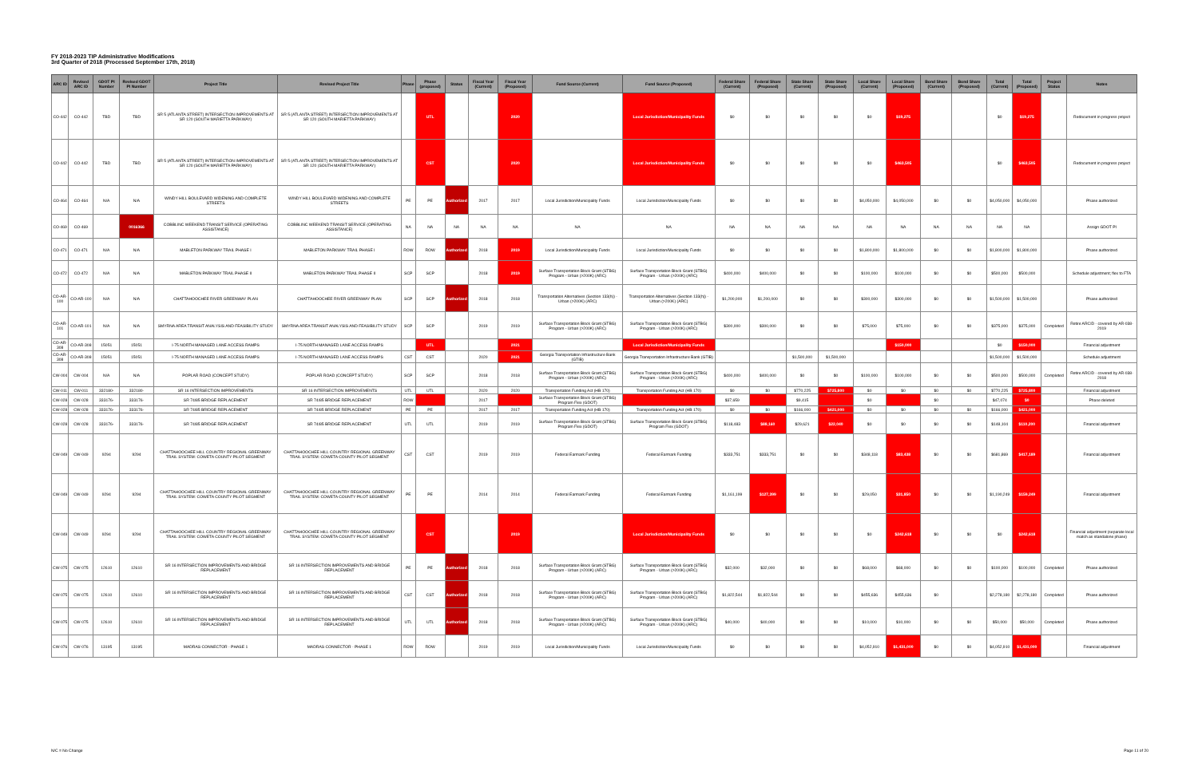FY 2018-2023 TIP Administrative Modifications
3rd Quarter of 2018 (Processed September 17th, 2018)
| ARC ID | Revised ARC ID | GDOT PI Number | Revised GDOT PI Number | Project Title | Revised Project Title | Phase | Phase (proposed) | Status | Fiscal Year (Current) | Fiscal Year (Proposed) | Fund Source (Current) | Fund Source (Proposed) | Federal Share (Current) | Federal Share (Proposed) | State Share (Current) | State Share (Proposed) | Local Share (Current) | Local Share (Proposed) | Bond Share (Current) | Bond Share (Proposed) | Total (Current) | Total (Proposed) | Project Status | Notes |
| --- | --- | --- | --- | --- | --- | --- | --- | --- | --- | --- | --- | --- | --- | --- | --- | --- | --- | --- | --- | --- | --- | --- | --- | --- |
| CO-442 | CO-442 | TBD | TBD | SR 5 (ATLANTA STREET) INTERSECTION IMPROVEMENTS AT SR 120 (SOUTH MARIETTA PARKWAY) | SR 5 (ATLANTA STREET) INTERSECTION IMPROVEMENTS AT SR 120 (SOUTH MARIETTA PARKWAY) | | UTL | | | 2020 | | Local Jurisdiction/Municipality Funds | $0 | $0 | $0 | $0 | $0 | $19,275 | | | $0 | $19,275 | | Redocument in progress project |
| CO-442 | CO-442 | TBD | TBD | SR 5 (ATLANTA STREET) INTERSECTION IMPROVEMENTS AT SR 120 (SOUTH MARIETTA PARKWAY) | SR 5 (ATLANTA STREET) INTERSECTION IMPROVEMENTS AT SR 120 (SOUTH MARIETTA PARKWAY) | | CST | | | 2020 | | Local Jurisdiction/Municipality Funds | $0 | $0 | $0 | $0 | $0 | $463,505 | | | $0 | $463,505 | | Redocument in progress project |
| CO-464 | CO-464 | N/A | N/A | WINDY HILL BOULEVARD WIDENING AND COMPLETE STREETS | WINDY HILL BOULEVARD WIDENING AND COMPLETE STREETS | PE | PE | Authorized | 2017 | 2017 | Local Jurisdiction/Municipality Funds | Local Jurisdiction/Municipality Funds | $0 | $0 | $0 | $0 | $4,050,000 | $4,050,000 | $0 | $0 | $4,050,000 | $4,050,000 | | Phase authorized |
| CO-469 | CO-469 | | 0016366 | COBBLINC WEEKEND TRANSIT SERVICE (OPERATING ASSISTANCE) | COBBLINC WEEKEND TRANSIT SERVICE (OPERATING ASSISTANCE) | NA | NA | NA | NA | NA | NA | NA | NA | NA | NA | NA | NA | NA | NA | NA | NA | NA | | Assign GDOT PI |
| CO-471 | CO-471 | N/A | N/A | MABLETON PARKWAY TRAIL PHASE I | MABLETON PARKWAY TRAIL PHASE I | ROW | ROW | Authorized | 2018 | 2019 | Local Jurisdiction/Municipality Funds | Local Jurisdiction/Municipality Funds | $0 | $0 | $0 | $0 | $1,800,000 | $1,800,000 | $0 | $0 | $1,800,000 | $1,800,000 | | Phase authorized |
| CO-472 | CO-472 | N/A | N/A | MABLETON PARKWAY TRAIL PHASE II | MABLETON PARKWAY TRAIL PHASE II | SCP | SCP | | 2018 | 2019 | Surface Transportation Block Grant (STBG) Program - Urban (>200K) (ARC) | Surface Transportation Block Grant (STBG) Program - Urban (>200K) (ARC) | $400,000 | $400,000 | $0 | $0 | $100,000 | $100,000 | $0 | $0 | $500,000 | $500,000 | | Schedule adjustment; flex to FTA |
| CO-AR-100 | CO-AR-100 | N/A | N/A | CHATTAHOOCHEE RIVER GREENWAY PLAN | CHATTAHOOCHEE RIVER GREENWAY PLAN | SCP | SCP | Authorized | 2018 | 2018 | Transportation Alternatives (Section 133(h)) - Urban (>200K) (ARC) | Transportation Alternatives (Section 133(h)) - Urban (>200K) (ARC) | $1,200,000 | $1,200,000 | $0 | $0 | $300,000 | $300,000 | $0 | $0 | $1,500,000 | $1,500,000 | | Phase authorized |
| CO-AR-101 | CO-AR-101 | N/A | N/A | SMYRNA AREA TRANSIT ANALYSIS AND FEASIBILITY STUDY | SMYRNA AREA TRANSIT ANALYSIS AND FEASIBILITY STUDY | SCP | SCP | | 2019 | 2019 | Surface Transportation Block Grant (STBG) Program - Urban (>200K) (ARC) | Surface Transportation Block Grant (STBG) Program - Urban (>200K) (ARC) | $300,000 | $300,000 | $0 | $0 | $75,000 | $75,000 | $0 | $0 | $375,000 | $375,000 | Completed | Retire ARCID - covered by AR-038-2019 |
| CO-AR-308 | CO-AR-308 | 15051 | 15051 | I-75 NORTH MANAGED LANE ACCESS RAMPS | I-75 NORTH MANAGED LANE ACCESS RAMPS | | UTL | | | 2021 | | Local Jurisdiction/Municipality Funds | | | | | | $150,000 | | | $0 | $150,000 | | Financial adjustment |
| CO-AR-308 | CO-AR-308 | 15051 | 15051 | I-75 NORTH MANAGED LANE ACCESS RAMPS | I-75 NORTH MANAGED LANE ACCESS RAMPS | CST | CST | | 2020 | 2021 | Georgia Transportation Infrastructure Bank (GTIB) | Georgia Transportation Infrastructure Bank (GTIB) | | | $1,500,000 | $1,500,000 | | | | | $1,500,000 | $1,500,000 | | Schedule adjustment |
| CW-004 | CW-004 | N/A | N/A | POPLAR ROAD (CONCEPT STUDY) | POPLAR ROAD (CONCEPT STUDY) | SCP | SCP | | 2018 | 2018 | Surface Transportation Block Grant (STBG) Program - Urban (>200K) (ARC) | Surface Transportation Block Grant (STBG) Program - Urban (>200K) (ARC) | $400,000 | $400,000 | $0 | $0 | $100,000 | $100,000 | $0 | $0 | $500,000 | $500,000 | Completed | Retire ARCID - covered by AR-038-2018 |
| CW-011 | CW-011 | 332180- | 332180- | SR 16 INTERSECTION IMPROVEMENTS | SR 16 INTERSECTION IMPROVEMENTS | UTL | UTL | | 2020 | 2020 | Transportation Funding Act (HB 170) | Transportation Funding Act (HB 170) | $0 | $0 | $770,225 | $725,800 | $0 | $0 | $0 | $0 | $770,225 | $725,800 | | Financial adjustment |
| CW-028 | CW-028 | 333176- | 333176- | SR 74/85 BRIDGE REPLACEMENT | SR 74/85 BRIDGE REPLACEMENT | ROW | | | 2017 | | Surface Transportation Block Grant (STBG) Program Flex (GDOT) | | $37,659 | | $9,415 | | $0 | | $0 | | $47,074 | $0 | | Phase deleted |
| CW-028 | CW-028 | 333176- | 333176- | SR 74/85 BRIDGE REPLACEMENT | SR 74/85 BRIDGE REPLACEMENT | PE | PE | | 2017 | 2017 | Transportation Funding Act (HB 170) | Transportation Funding Act (HB 170) | $0 | $0 | $166,000 | $421,000 | $0 | $0 | $0 | $0 | $166,000 | $421,000 | | |
| CW-028 | CW-028 | 333176- | 333176- | SR 74/85 BRIDGE REPLACEMENT | SR 74/85 BRIDGE REPLACEMENT | UTL | UTL | | 2019 | 2019 | Surface Transportation Block Grant (STBG) Program Flex (GDOT) | Surface Transportation Block Grant (STBG) Program Flex (GDOT) | $118,483 | $88,160 | $29,621 | $22,040 | $0 | $0 | $0 | $0 | $148,104 | $110,200 | | Financial adjustment |
| CW-049 | CW-049 | 9294 | 9294 | CHATTAHOOCHEE HILL COUNTRY REGIONAL GREENWAY TRAIL SYSTEM: COWETA COUNTY PILOT SEGMENT | CHATTAHOOCHEE HILL COUNTRY REGIONAL GREENWAY TRAIL SYSTEM: COWETA COUNTY PILOT SEGMENT | CST | CST | | 2019 | 2019 | Federal Earmark Funding | Federal Earmark Funding | $333,751 | $333,751 | $0 | $0 | $348,118 | $83,438 | $0 | $0 | $681,869 | $417,189 | | Financial adjustment |
| CW-049 | CW-049 | 9294 | 9294 | CHATTAHOOCHEE HILL COUNTRY REGIONAL GREENWAY TRAIL SYSTEM: COWETA COUNTY PILOT SEGMENT | CHATTAHOOCHEE HILL COUNTRY REGIONAL GREENWAY TRAIL SYSTEM: COWETA COUNTY PILOT SEGMENT | PE | PE | | 2014 | 2014 | Federal Earmark Funding | Federal Earmark Funding | $1,161,199 | $127,399 | $0 | $0 | $29,050 | $31,850 | $0 | $0 | $1,190,249 | $159,249 | | Financial adjustment |
| CW-049 | CW-049 | 9294 | 9294 | CHATTAHOOCHEE HILL COUNTRY REGIONAL GREENWAY TRAIL SYSTEM: COWETA COUNTY PILOT SEGMENT | CHATTAHOOCHEE HILL COUNTRY REGIONAL GREENWAY TRAIL SYSTEM: COWETA COUNTY PILOT SEGMENT | | CST | | | 2019 | | Local Jurisdiction/Municipality Funds | $0 | $0 | $0 | $0 | $0 | $242,618 | $0 | $0 | $0 | $242,618 | | Financial adjustment (separate local match as standalone phase) |
| CW-075 | CW-075 | 12610 | 12610 | SR 16 INTERSECTION IMPROVEMENTS AND BRIDGE REPLACEMENT | SR 16 INTERSECTION IMPROVEMENTS AND BRIDGE REPLACEMENT | PE | PE | Authorized | 2018 | 2018 | Surface Transportation Block Grant (STBG) Program - Urban (>200K) (ARC) | Surface Transportation Block Grant (STBG) Program - Urban (>200K) (ARC) | $32,000 | $32,000 | $0 | $0 | $68,000 | $68,000 | $0 | $0 | $100,000 | $100,000 | Completed | Phase authorized |
| CW-075 | CW-075 | 12610 | 12610 | SR 16 INTERSECTION IMPROVEMENTS AND BRIDGE REPLACEMENT | SR 16 INTERSECTION IMPROVEMENTS AND BRIDGE REPLACEMENT | CST | CST | Authorized | 2018 | 2018 | Surface Transportation Block Grant (STBG) Program - Urban (>200K) (ARC) | Surface Transportation Block Grant (STBG) Program - Urban (>200K) (ARC) | $1,822,544 | $1,822,544 | $0 | $0 | $455,636 | $455,636 | $0 | | $2,278,180 | $2,278,180 | Completed | Phase authorized |
| CW-075 | CW-075 | 12610 | 12610 | SR 16 INTERSECTION IMPROVEMENTS AND BRIDGE REPLACEMENT | SR 16 INTERSECTION IMPROVEMENTS AND BRIDGE REPLACEMENT | UTL | UTL | Authorized | 2018 | 2018 | Surface Transportation Block Grant (STBG) Program - Urban (>200K) (ARC) | Surface Transportation Block Grant (STBG) Program - Urban (>200K) (ARC) | $40,000 | $40,000 | $0 | $0 | $10,000 | $10,000 | $0 | $0 | $50,000 | $50,000 | Completed | Phase authorized |
| CW-076 | CW-076 | 13195 | 13195 | MADRAS CONNECTOR - PHASE 1 | MADRAS CONNECTOR - PHASE 1 | ROW | ROW | | 2019 | 2019 | Local Jurisdiction/Municipality Funds | Local Jurisdiction/Municipality Funds | $0 | $0 | $0 | $0 | $4,052,910 | $1,431,000 | $0 | $0 | $4,052,910 | $1,431,000 | | Financial adjustment |
N/C = No Change Page 11 of 20